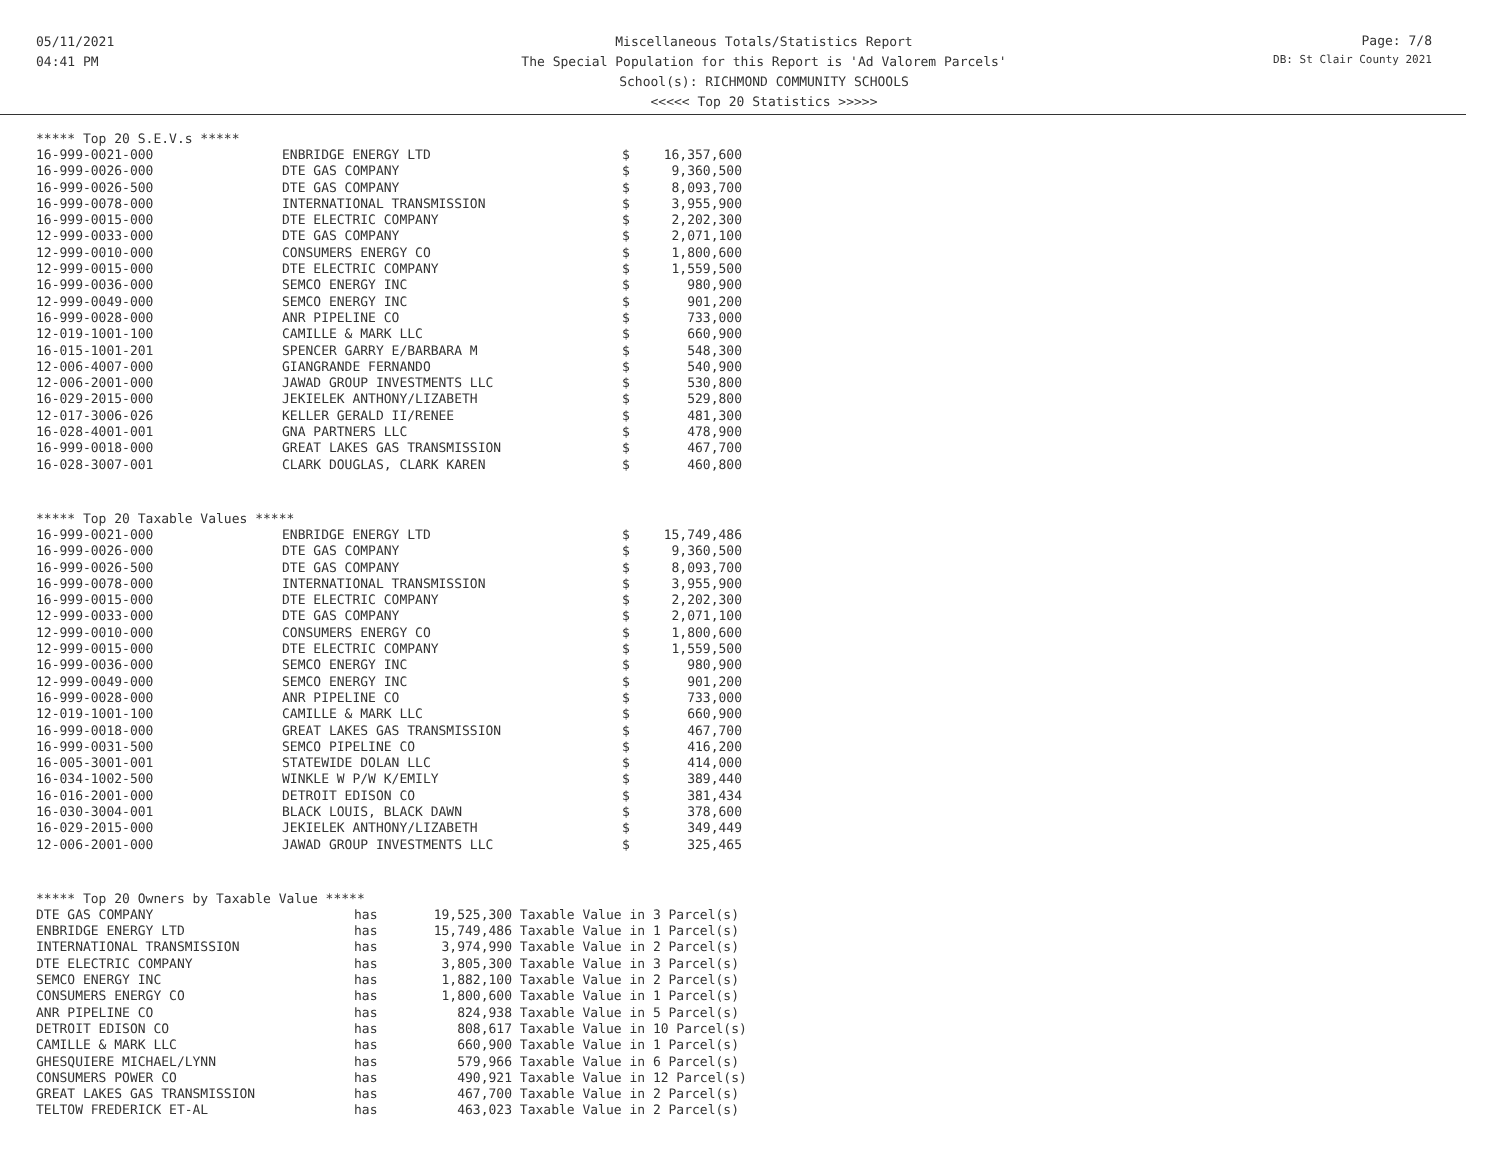05/11/2021
04:41 PM
Miscellaneous Totals/Statistics Report
The Special Population for this Report is 'Ad Valorem Parcels'
School(s): RICHMOND COMMUNITY SCHOOLS
<<<<< Top 20 Statistics >>>>>
Page: 7/8
DB: St Clair County 2021
***** Top 20 S.E.V.s *****
| 16-999-0021-000 | ENBRIDGE ENERGY LTD | $ | 16,357,600 |
| 16-999-0026-000 | DTE GAS COMPANY | $ | 9,360,500 |
| 16-999-0026-500 | DTE GAS COMPANY | $ | 8,093,700 |
| 16-999-0078-000 | INTERNATIONAL TRANSMISSION | $ | 3,955,900 |
| 16-999-0015-000 | DTE ELECTRIC COMPANY | $ | 2,202,300 |
| 12-999-0033-000 | DTE GAS COMPANY | $ | 2,071,100 |
| 12-999-0010-000 | CONSUMERS ENERGY CO | $ | 1,800,600 |
| 12-999-0015-000 | DTE ELECTRIC COMPANY | $ | 1,559,500 |
| 16-999-0036-000 | SEMCO ENERGY INC | $ | 980,900 |
| 12-999-0049-000 | SEMCO ENERGY INC | $ | 901,200 |
| 16-999-0028-000 | ANR PIPELINE CO | $ | 733,000 |
| 12-019-1001-100 | CAMILLE & MARK LLC | $ | 660,900 |
| 16-015-1001-201 | SPENCER GARRY E/BARBARA M | $ | 548,300 |
| 12-006-4007-000 | GIANGRANDE FERNANDO | $ | 540,900 |
| 12-006-2001-000 | JAWAD GROUP INVESTMENTS LLC | $ | 530,800 |
| 16-029-2015-000 | JEKIELEK ANTHONY/LIZABETH | $ | 529,800 |
| 12-017-3006-026 | KELLER GERALD II/RENEE | $ | 481,300 |
| 16-028-4001-001 | GNA PARTNERS LLC | $ | 478,900 |
| 16-999-0018-000 | GREAT LAKES GAS TRANSMISSION | $ | 467,700 |
| 16-028-3007-001 | CLARK DOUGLAS, CLARK KAREN | $ | 460,800 |
***** Top 20 Taxable Values *****
| 16-999-0021-000 | ENBRIDGE ENERGY LTD | $ | 15,749,486 |
| 16-999-0026-000 | DTE GAS COMPANY | $ | 9,360,500 |
| 16-999-0026-500 | DTE GAS COMPANY | $ | 8,093,700 |
| 16-999-0078-000 | INTERNATIONAL TRANSMISSION | $ | 3,955,900 |
| 16-999-0015-000 | DTE ELECTRIC COMPANY | $ | 2,202,300 |
| 12-999-0033-000 | DTE GAS COMPANY | $ | 2,071,100 |
| 12-999-0010-000 | CONSUMERS ENERGY CO | $ | 1,800,600 |
| 12-999-0015-000 | DTE ELECTRIC COMPANY | $ | 1,559,500 |
| 16-999-0036-000 | SEMCO ENERGY INC | $ | 980,900 |
| 12-999-0049-000 | SEMCO ENERGY INC | $ | 901,200 |
| 16-999-0028-000 | ANR PIPELINE CO | $ | 733,000 |
| 12-019-1001-100 | CAMILLE & MARK LLC | $ | 660,900 |
| 16-999-0018-000 | GREAT LAKES GAS TRANSMISSION | $ | 467,700 |
| 16-999-0031-500 | SEMCO PIPELINE CO | $ | 416,200 |
| 16-005-3001-001 | STATEWIDE DOLAN LLC | $ | 414,000 |
| 16-034-1002-500 | WINKLE W P/W K/EMILY | $ | 389,440 |
| 16-016-2001-000 | DETROIT EDISON CO | $ | 381,434 |
| 16-030-3004-001 | BLACK LOUIS, BLACK DAWN | $ | 378,600 |
| 16-029-2015-000 | JEKIELEK ANTHONY/LIZABETH | $ | 349,449 |
| 12-006-2001-000 | JAWAD GROUP INVESTMENTS LLC | $ | 325,465 |
***** Top 20 Owners by Taxable Value *****
| DTE GAS COMPANY | has | 19,525,300 | Taxable Value in 3 Parcel(s) |
| ENBRIDGE ENERGY LTD | has | 15,749,486 | Taxable Value in 1 Parcel(s) |
| INTERNATIONAL TRANSMISSION | has | 3,974,990 | Taxable Value in 2 Parcel(s) |
| DTE ELECTRIC COMPANY | has | 3,805,300 | Taxable Value in 3 Parcel(s) |
| SEMCO ENERGY INC | has | 1,882,100 | Taxable Value in 2 Parcel(s) |
| CONSUMERS ENERGY CO | has | 1,800,600 | Taxable Value in 1 Parcel(s) |
| ANR PIPELINE CO | has | 824,938 | Taxable Value in 5 Parcel(s) |
| DETROIT EDISON CO | has | 808,617 | Taxable Value in 10 Parcel(s) |
| CAMILLE & MARK LLC | has | 660,900 | Taxable Value in 1 Parcel(s) |
| GHESQUIERE MICHAEL/LYNN | has | 579,966 | Taxable Value in 6 Parcel(s) |
| CONSUMERS POWER CO | has | 490,921 | Taxable Value in 12 Parcel(s) |
| GREAT LAKES GAS TRANSMISSION | has | 467,700 | Taxable Value in 2 Parcel(s) |
| TELTOW FREDERICK ET-AL | has | 463,023 | Taxable Value in 2 Parcel(s) |